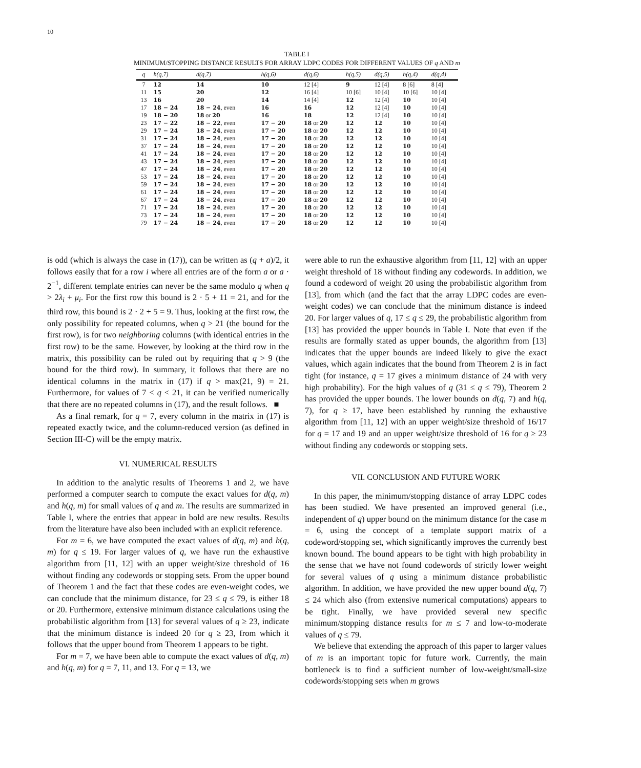10
TABLE I
MINIMUM/STOPPING DISTANCE RESULTS FOR ARRAY LDPC CODES FOR DIFFERENT VALUES OF q AND m
| q | h(q,7) | d(q,7) | h(q,6) | d(q,6) | h(q,5) | d(q,5) | h(q,4) | d(q,4) |
| --- | --- | --- | --- | --- | --- | --- | --- | --- |
| 7 | 12 | 14 | 10 | 12 [4] | 9 | 12 [4] | 8 [6] | 8 [4] |
| 11 | 15 | 20 | 12 | 16 [4] | 10 [6] | 10 [4] | 10 [6] | 10 [4] |
| 13 | 16 | 20 | 14 | 14 [4] | 12 | 12 [4] | 10 | 10 [4] |
| 17 | 18 − 24 | 18 − 24 , even | 16 | 16 | 12 | 12 [4] | 10 | 10 [4] |
| 19 | 18 − 20 | 18 or 20 | 16 | 18 | 12 | 12 [4] | 10 | 10 [4] |
| 23 | 17 − 22 | 18 − 22 , even | 17 − 20 | 18 or 20 | 12 | 12 | 10 | 10 [4] |
| 29 | 17 − 24 | 18 − 24 , even | 17 − 20 | 18 or 20 | 12 | 12 | 10 | 10 [4] |
| 31 | 17 − 24 | 18 − 24 , even | 17 − 20 | 18 or 20 | 12 | 12 | 10 | 10 [4] |
| 37 | 17 − 24 | 18 − 24 , even | 17 − 20 | 18 or 20 | 12 | 12 | 10 | 10 [4] |
| 41 | 17 − 24 | 18 − 24 , even | 17 − 20 | 18 or 20 | 12 | 12 | 10 | 10 [4] |
| 43 | 17 − 24 | 18 − 24 , even | 17 − 20 | 18 or 20 | 12 | 12 | 10 | 10 [4] |
| 47 | 17 − 24 | 18 − 24 , even | 17 − 20 | 18 or 20 | 12 | 12 | 10 | 10 [4] |
| 53 | 17 − 24 | 18 − 24 , even | 17 − 20 | 18 or 20 | 12 | 12 | 10 | 10 [4] |
| 59 | 17 − 24 | 18 − 24 , even | 17 − 20 | 18 or 20 | 12 | 12 | 10 | 10 [4] |
| 61 | 17 − 24 | 18 − 24 , even | 17 − 20 | 18 or 20 | 12 | 12 | 10 | 10 [4] |
| 67 | 17 − 24 | 18 − 24 , even | 17 − 20 | 18 or 20 | 12 | 12 | 10 | 10 [4] |
| 71 | 17 − 24 | 18 − 24 , even | 17 − 20 | 18 or 20 | 12 | 12 | 10 | 10 [4] |
| 73 | 17 − 24 | 18 − 24 , even | 17 − 20 | 18 or 20 | 12 | 12 | 10 | 10 [4] |
| 79 | 17 − 24 | 18 − 24 , even | 17 − 20 | 18 or 20 | 12 | 12 | 10 | 10 [4] |
is odd (which is always the case in (17)), can be written as (q + a)/2, it follows easily that for a row i where all entries are of the form a or a · 2<sup>−1</sup>, different template entries can never be the same modulo q when q > 2λ<sub>i</sub> + μ<sub>i</sub>. For the first row this bound is 2 · 5 + 11 = 21, and for the third row, this bound is 2 · 2 + 5 = 9. Thus, looking at the first row, the only possibility for repeated columns, when q > 21 (the bound for the first row), is for two neighboring columns (with identical entries in the first row) to be the same. However, by looking at the third row in the matrix, this possibility can be ruled out by requiring that q > 9 (the bound for the third row). In summary, it follows that there are no identical columns in the matrix in (17) if q > max(21, 9) = 21. Furthermore, for values of 7 < q < 21, it can be verified numerically that there are no repeated columns in (17), and the result follows. ■
As a final remark, for q = 7, every column in the matrix in (17) is repeated exactly twice, and the column-reduced version (as defined in Section III-C) will be the empty matrix.
VI. NUMERICAL RESULTS
In addition to the analytic results of Theorems 1 and 2, we have performed a computer search to compute the exact values for d(q, m) and h(q, m) for small values of q and m. The results are summarized in Table I, where the entries that appear in bold are new results. Results from the literature have also been included with an explicit reference.
For m = 6, we have computed the exact values of d(q, m) and h(q, m) for q ≤ 19. For larger values of q, we have run the exhaustive algorithm from [11, 12] with an upper weight/size threshold of 16 without finding any codewords or stopping sets. From the upper bound of Theorem 1 and the fact that these codes are even-weight codes, we can conclude that the minimum distance, for 23 ≤ q ≤ 79, is either 18 or 20. Furthermore, extensive minimum distance calculations using the probabilistic algorithm from [13] for several values of q ≥ 23, indicate that the minimum distance is indeed 20 for q ≥ 23, from which it follows that the upper bound from Theorem 1 appears to be tight.
For m = 7, we have been able to compute the exact values of d(q, m) and h(q, m) for q = 7, 11, and 13. For q = 13, we
were able to run the exhaustive algorithm from [11, 12] with an upper weight threshold of 18 without finding any codewords. In addition, we found a codeword of weight 20 using the probabilistic algorithm from [13], from which (and the fact that the array LDPC codes are even-weight codes) we can conclude that the minimum distance is indeed 20. For larger values of q, 17 ≤ q ≤ 29, the probabilistic algorithm from [13] has provided the upper bounds in Table I. Note that even if the results are formally stated as upper bounds, the algorithm from [13] indicates that the upper bounds are indeed likely to give the exact values, which again indicates that the bound from Theorem 2 is in fact tight (for instance, q = 17 gives a minimum distance of 24 with very high probability). For the high values of q (31 ≤ q ≤ 79), Theorem 2 has provided the upper bounds. The lower bounds on d(q, 7) and h(q, 7), for q ≥ 17, have been established by running the exhaustive algorithm from [11, 12] with an upper weight/size threshold of 16/17 for q = 17 and 19 and an upper weight/size threshold of 16 for q ≥ 23 without finding any codewords or stopping sets.
VII. CONCLUSION AND FUTURE WORK
In this paper, the minimum/stopping distance of array LDPC codes has been studied. We have presented an improved general (i.e., independent of q) upper bound on the minimum distance for the case m = 6, using the concept of a template support matrix of a codeword/stopping set, which significantly improves the currently best known bound. The bound appears to be tight with high probability in the sense that we have not found codewords of strictly lower weight for several values of q using a minimum distance probabilistic algorithm. In addition, we have provided the new upper bound d(q, 7) ≤ 24 which also (from extensive numerical computations) appears to be tight. Finally, we have provided several new specific minimum/stopping distance results for m ≤ 7 and low-to-moderate values of q ≤ 79.
We believe that extending the approach of this paper to larger values of m is an important topic for future work. Currently, the main bottleneck is to find a sufficient number of low-weight/small-size codewords/stopping sets when m grows